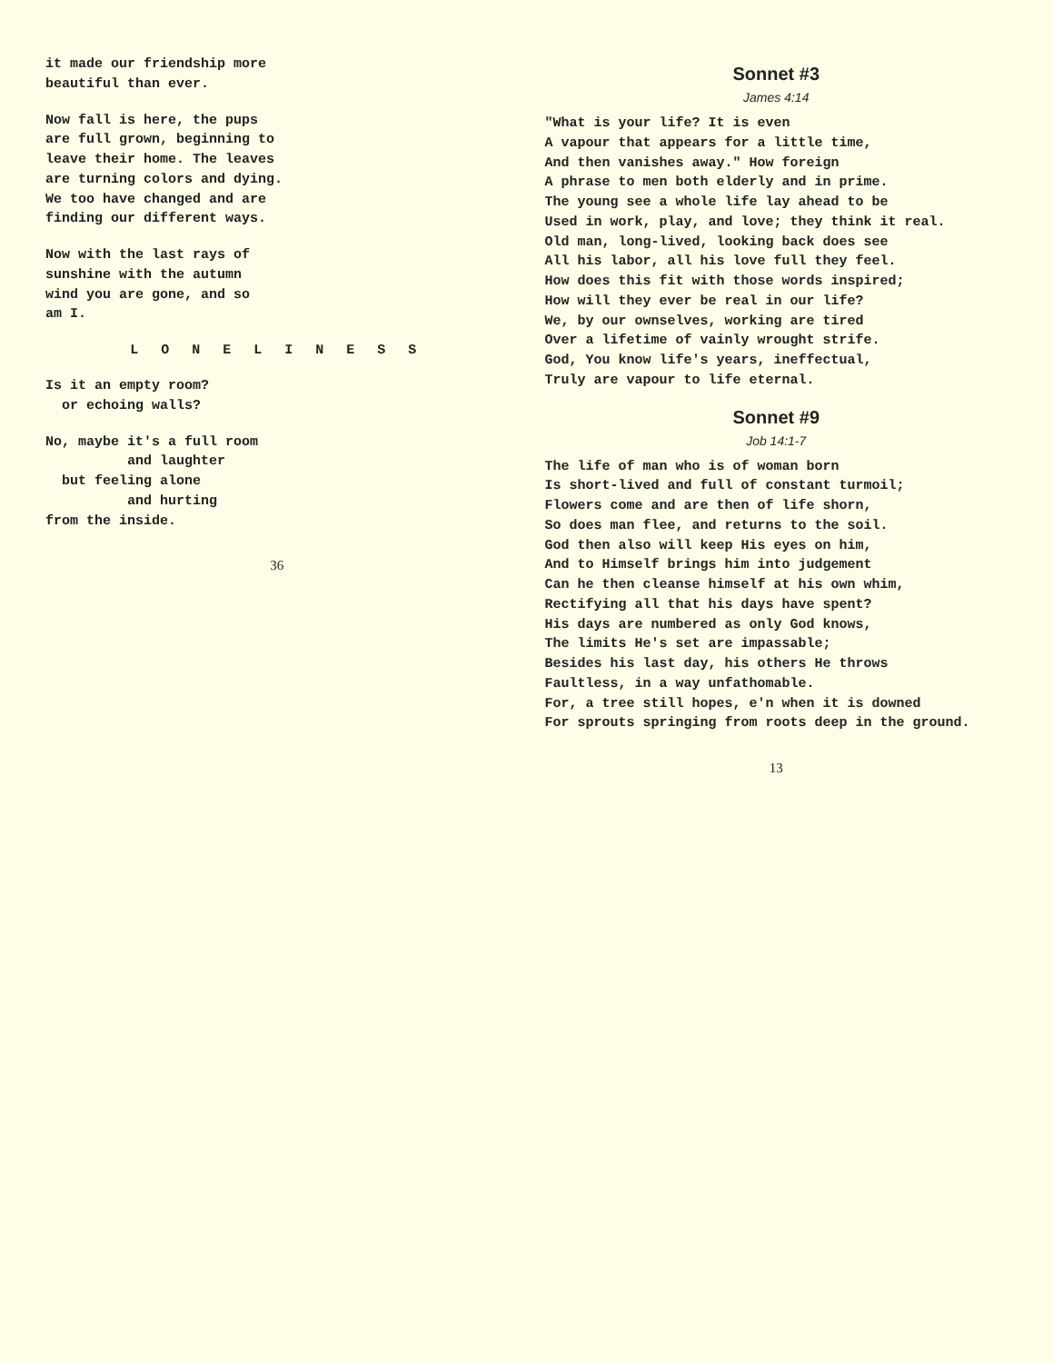it made our friendship more beautiful than ever.
Now fall is here, the pups are full grown, beginning to leave their home. The leaves are turning colors and dying. We too have changed and are finding our different ways.
Now with the last rays of sunshine with the autumn wind you are gone, and so am I.
L O N E L I N E S S
Is it an empty room? or echoing walls?
No, maybe it's a full room and laughter but feeling alone and hurting from the inside.
36
Sonnet #3
James 4:14
"What is your life? It is even A vapour that appears for a little time, And then vanishes away." How foreign A phrase to men both elderly and in prime. The young see a whole life lay ahead to be Used in work, play, and love; they think it real. Old man, long-lived, looking back does see All his labor, all his love full they feel. How does this fit with those words inspired; How will they ever be real in our life? We, by our ownselves, working are tired Over a lifetime of vainly wrought strife. God, You know life's years, ineffectual, Truly are vapour to life eternal.
Sonnet #9
Job 14:1-7
The life of man who is of woman born Is short-lived and full of constant turmoil; Flowers come and are then of life shorn, So does man flee, and returns to the soil. God then also will keep His eyes on him, And to Himself brings him into judgement Can he then cleanse himself at his own whim, Rectifying all that his days have spent? His days are numbered as only God knows, The limits He's set are impassable; Besides his last day, his others He throws Faultless, in a way unfathomable. For, a tree still hopes, e'n when it is downed For sprouts springing from roots deep in the ground.
13